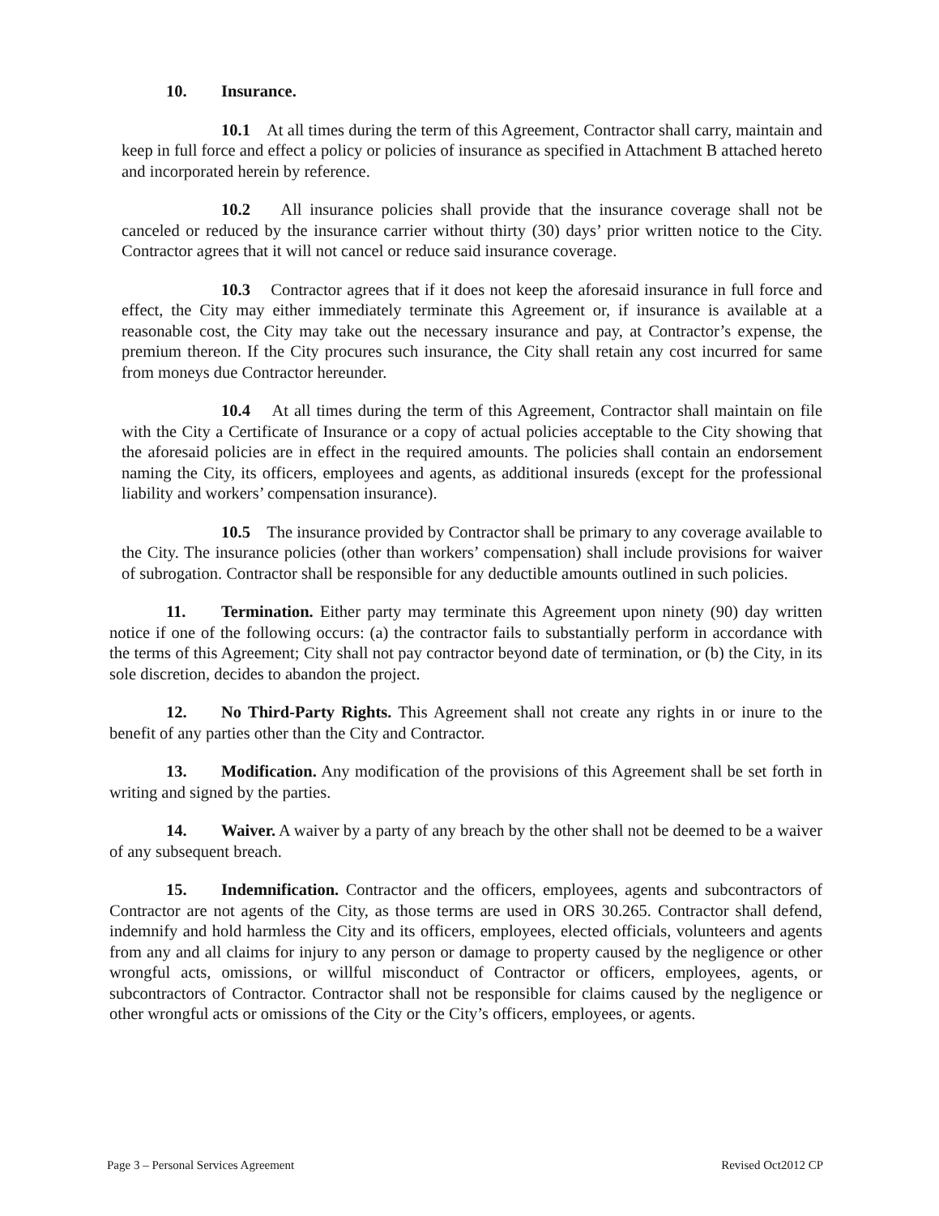10. Insurance.
10.1 At all times during the term of this Agreement, Contractor shall carry, maintain and keep in full force and effect a policy or policies of insurance as specified in Attachment B attached hereto and incorporated herein by reference.
10.2 All insurance policies shall provide that the insurance coverage shall not be canceled or reduced by the insurance carrier without thirty (30) days’ prior written notice to the City. Contractor agrees that it will not cancel or reduce said insurance coverage.
10.3 Contractor agrees that if it does not keep the aforesaid insurance in full force and effect, the City may either immediately terminate this Agreement or, if insurance is available at a reasonable cost, the City may take out the necessary insurance and pay, at Contractor’s expense, the premium thereon. If the City procures such insurance, the City shall retain any cost incurred for same from moneys due Contractor hereunder.
10.4 At all times during the term of this Agreement, Contractor shall maintain on file with the City a Certificate of Insurance or a copy of actual policies acceptable to the City showing that the aforesaid policies are in effect in the required amounts. The policies shall contain an endorsement naming the City, its officers, employees and agents, as additional insureds (except for the professional liability and workers’ compensation insurance).
10.5 The insurance provided by Contractor shall be primary to any coverage available to the City. The insurance policies (other than workers’ compensation) shall include provisions for waiver of subrogation. Contractor shall be responsible for any deductible amounts outlined in such policies.
11. Termination. Either party may terminate this Agreement upon ninety (90) day written notice if one of the following occurs: (a) the contractor fails to substantially perform in accordance with the terms of this Agreement; City shall not pay contractor beyond date of termination, or (b) the City, in its sole discretion, decides to abandon the project.
12. No Third-Party Rights. This Agreement shall not create any rights in or inure to the benefit of any parties other than the City and Contractor.
13. Modification. Any modification of the provisions of this Agreement shall be set forth in writing and signed by the parties.
14. Waiver. A waiver by a party of any breach by the other shall not be deemed to be a waiver of any subsequent breach.
15. Indemnification. Contractor and the officers, employees, agents and subcontractors of Contractor are not agents of the City, as those terms are used in ORS 30.265. Contractor shall defend, indemnify and hold harmless the City and its officers, employees, elected officials, volunteers and agents from any and all claims for injury to any person or damage to property caused by the negligence or other wrongful acts, omissions, or willful misconduct of Contractor or officers, employees, agents, or subcontractors of Contractor. Contractor shall not be responsible for claims caused by the negligence or other wrongful acts or omissions of the City or the City’s officers, employees, or agents.
Page 3 – Personal Services Agreement Revised Oct2012 CP